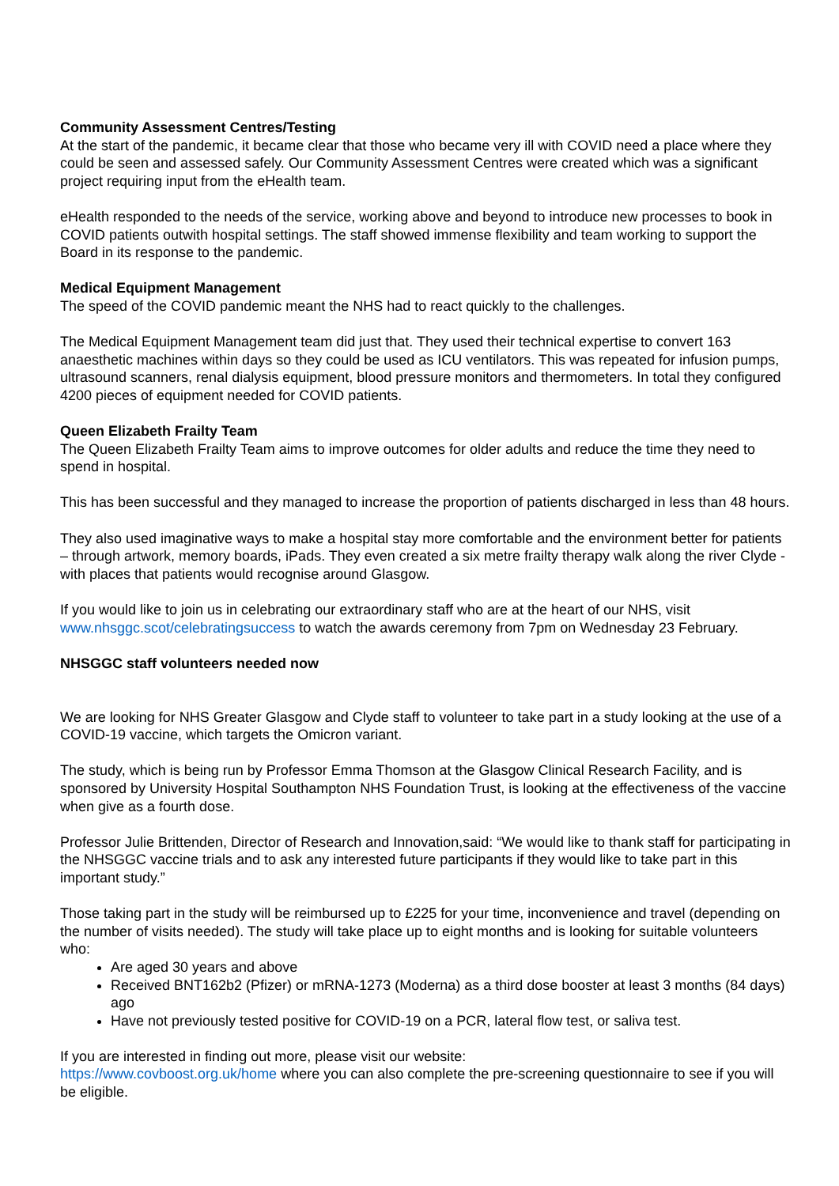Community Assessment Centres/Testing
At the start of the pandemic, it became clear that those who became very ill with COVID need a place where they could be seen and assessed safely. Our Community Assessment Centres were created which was a significant project requiring input from the eHealth team.
eHealth responded to the needs of the service, working above and beyond to introduce new processes to book in COVID patients outwith hospital settings. The staff showed immense flexibility and team working to support the Board in its response to the pandemic.
Medical Equipment Management
The speed of the COVID pandemic meant the NHS had to react quickly to the challenges.
The Medical Equipment Management team did just that. They used their technical expertise to convert 163 anaesthetic machines within days so they could be used as ICU ventilators. This was repeated for infusion pumps, ultrasound scanners, renal dialysis equipment, blood pressure monitors and thermometers. In total they configured 4200 pieces of equipment needed for COVID patients.
Queen Elizabeth Frailty Team
The Queen Elizabeth Frailty Team aims to improve outcomes for older adults and reduce the time they need to spend in hospital.
This has been successful and they managed to increase the proportion of patients discharged in less than 48 hours.
They also used imaginative ways to make a hospital stay more comfortable and the environment better for patients – through artwork, memory boards, iPads. They even created a six metre frailty therapy walk along the river Clyde - with places that patients would recognise around Glasgow.
If you would like to join us in celebrating our extraordinary staff who are at the heart of our NHS, visit www.nhsggc.scot/celebratingsuccess to watch the awards ceremony from 7pm on Wednesday 23 February.
NHSGGC staff volunteers needed now
We are looking for NHS Greater Glasgow and Clyde staff to volunteer to take part in a study looking at the use of a COVID-19 vaccine, which targets the Omicron variant.
The study, which is being run by Professor Emma Thomson at the Glasgow Clinical Research Facility, and is sponsored by University Hospital Southampton NHS Foundation Trust, is looking at the effectiveness of the vaccine when give as a fourth dose.
Professor Julie Brittenden, Director of Research and Innovation,said: “We would like to thank staff for participating in the NHSGGC vaccine trials and to ask any interested future participants if they would like to take part in this important study.”
Those taking part in the study will be reimbursed up to £225 for your time, inconvenience and travel (depending on the number of visits needed). The study will take place up to eight months and is looking for suitable volunteers who:
Are aged 30 years and above
Received BNT162b2 (Pfizer) or mRNA-1273 (Moderna) as a third dose booster at least 3 months (84 days) ago
Have not previously tested positive for COVID-19 on a PCR, lateral flow test, or saliva test.
If you are interested in finding out more, please visit our website:
https://www.covboost.org.uk/home where you can also complete the pre-screening questionnaire to see if you will be eligible.